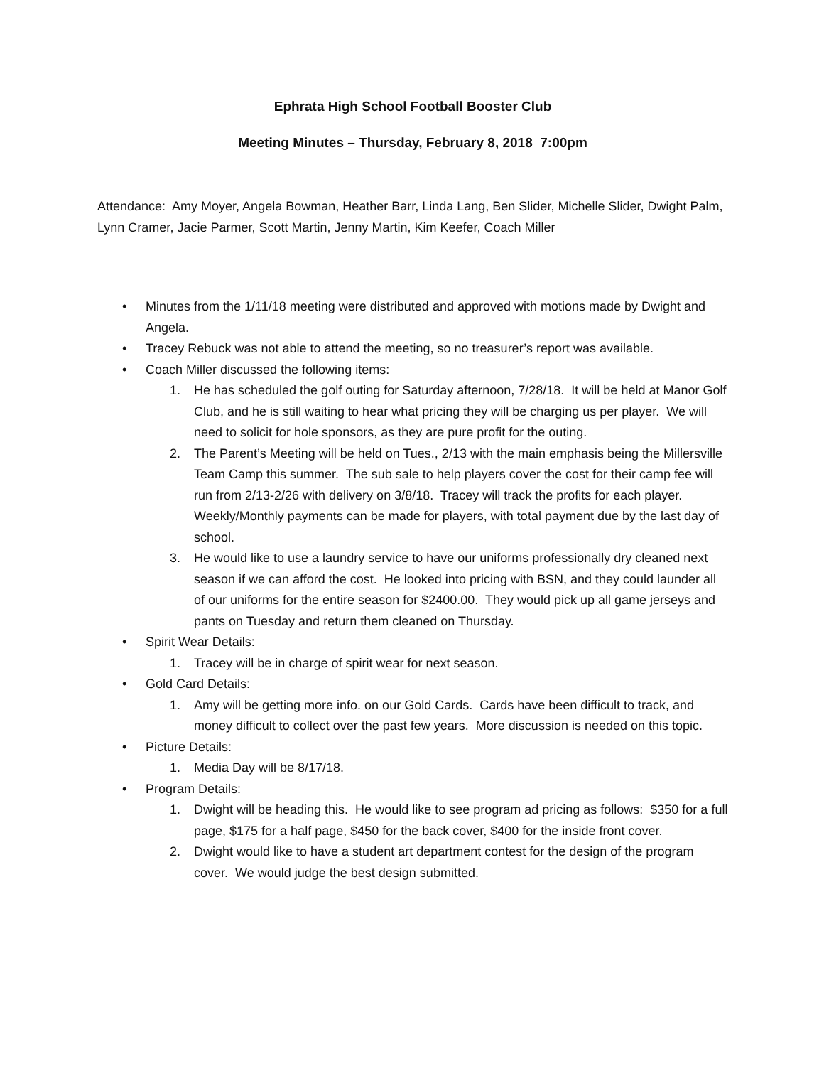Ephrata High School Football Booster Club
Meeting Minutes – Thursday, February 8, 2018 7:00pm
Attendance: Amy Moyer, Angela Bowman, Heather Barr, Linda Lang, Ben Slider, Michelle Slider, Dwight Palm, Lynn Cramer, Jacie Parmer, Scott Martin, Jenny Martin, Kim Keefer, Coach Miller
• Minutes from the 1/11/18 meeting were distributed and approved with motions made by Dwight and Angela.
• Tracey Rebuck was not able to attend the meeting, so no treasurer’s report was available.
• Coach Miller discussed the following items:
1. He has scheduled the golf outing for Saturday afternoon, 7/28/18. It will be held at Manor Golf Club, and he is still waiting to hear what pricing they will be charging us per player. We will need to solicit for hole sponsors, as they are pure profit for the outing.
2. The Parent’s Meeting will be held on Tues., 2/13 with the main emphasis being the Millersville Team Camp this summer. The sub sale to help players cover the cost for their camp fee will run from 2/13-2/26 with delivery on 3/8/18. Tracey will track the profits for each player. Weekly/Monthly payments can be made for players, with total payment due by the last day of school.
3. He would like to use a laundry service to have our uniforms professionally dry cleaned next season if we can afford the cost. He looked into pricing with BSN, and they could launder all of our uniforms for the entire season for $2400.00. They would pick up all game jerseys and pants on Tuesday and return them cleaned on Thursday.
• Spirit Wear Details:
1. Tracey will be in charge of spirit wear for next season.
• Gold Card Details:
1. Amy will be getting more info. on our Gold Cards. Cards have been difficult to track, and money difficult to collect over the past few years. More discussion is needed on this topic.
• Picture Details:
1. Media Day will be 8/17/18.
• Program Details:
1. Dwight will be heading this. He would like to see program ad pricing as follows: $350 for a full page, $175 for a half page, $450 for the back cover, $400 for the inside front cover.
2. Dwight would like to have a student art department contest for the design of the program cover. We would judge the best design submitted.